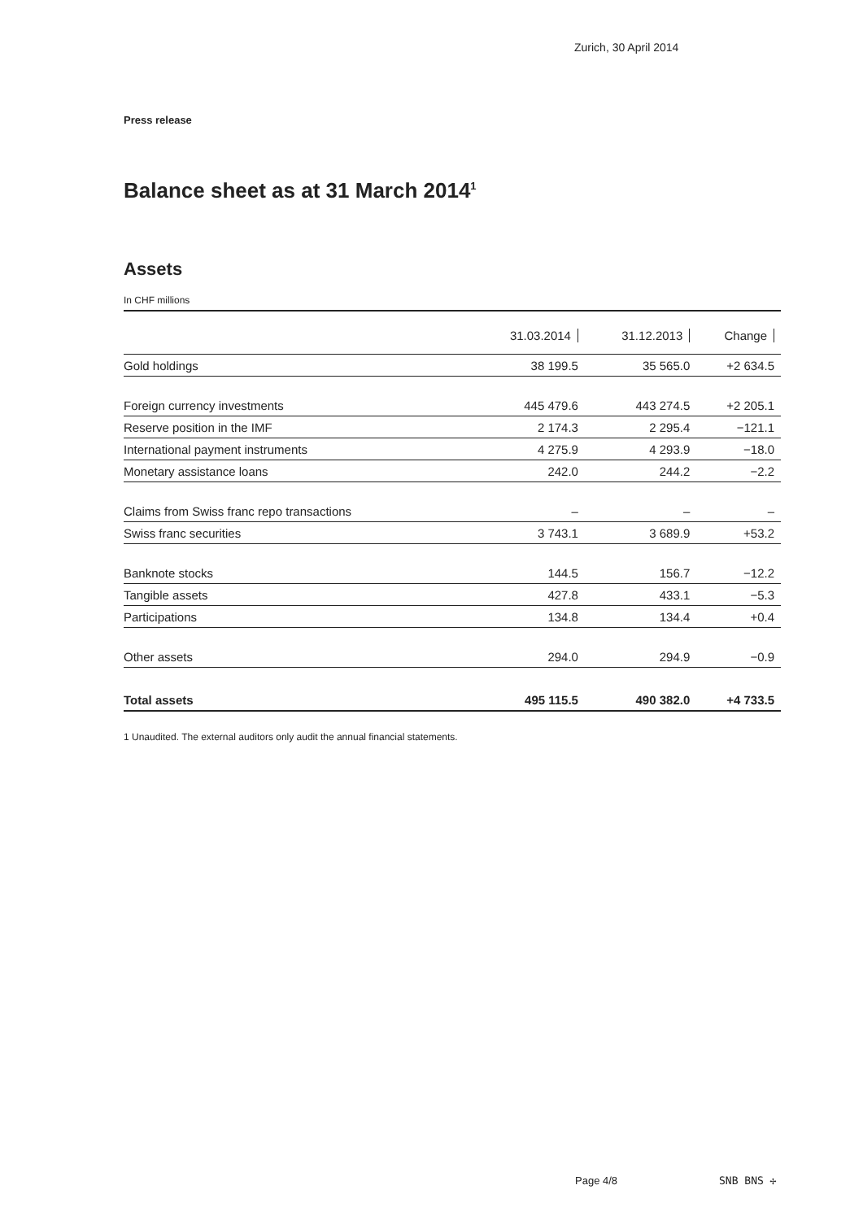Zurich, 30 April 2014
Press release
Balance sheet as at 31 March 2014<sup>1</sup>
Assets
In CHF millions
| | 31.03.2014 | 31.12.2013 | Change |
| --- | --- | --- | --- |
| Gold holdings | 38 199.5 | 35 565.0 | +2 634.5 |
| Foreign currency investments | 445 479.6 | 443 274.5 | +2 205.1 |
| Reserve position in the IMF | 2 174.3 | 2 295.4 | −121.1 |
| International payment instruments | 4 275.9 | 4 293.9 | −18.0 |
| Monetary assistance loans | 242.0 | 244.2 | −2.2 |
| Claims from Swiss franc repo transactions | – | – | – |
| Swiss franc securities | 3 743.1 | 3 689.9 | +53.2 |
| Banknote stocks | 144.5 | 156.7 | −12.2 |
| Tangible assets | 427.8 | 433.1 | −5.3 |
| Participations | 134.8 | 134.4 | +0.4 |
| Other assets | 294.0 | 294.9 | −0.9 |
| Total assets | 495 115.5 | 490 382.0 | +4 733.5 |
1 Unaudited. The external auditors only audit the annual financial statements.
Page 4/8 SNB BNS ✢